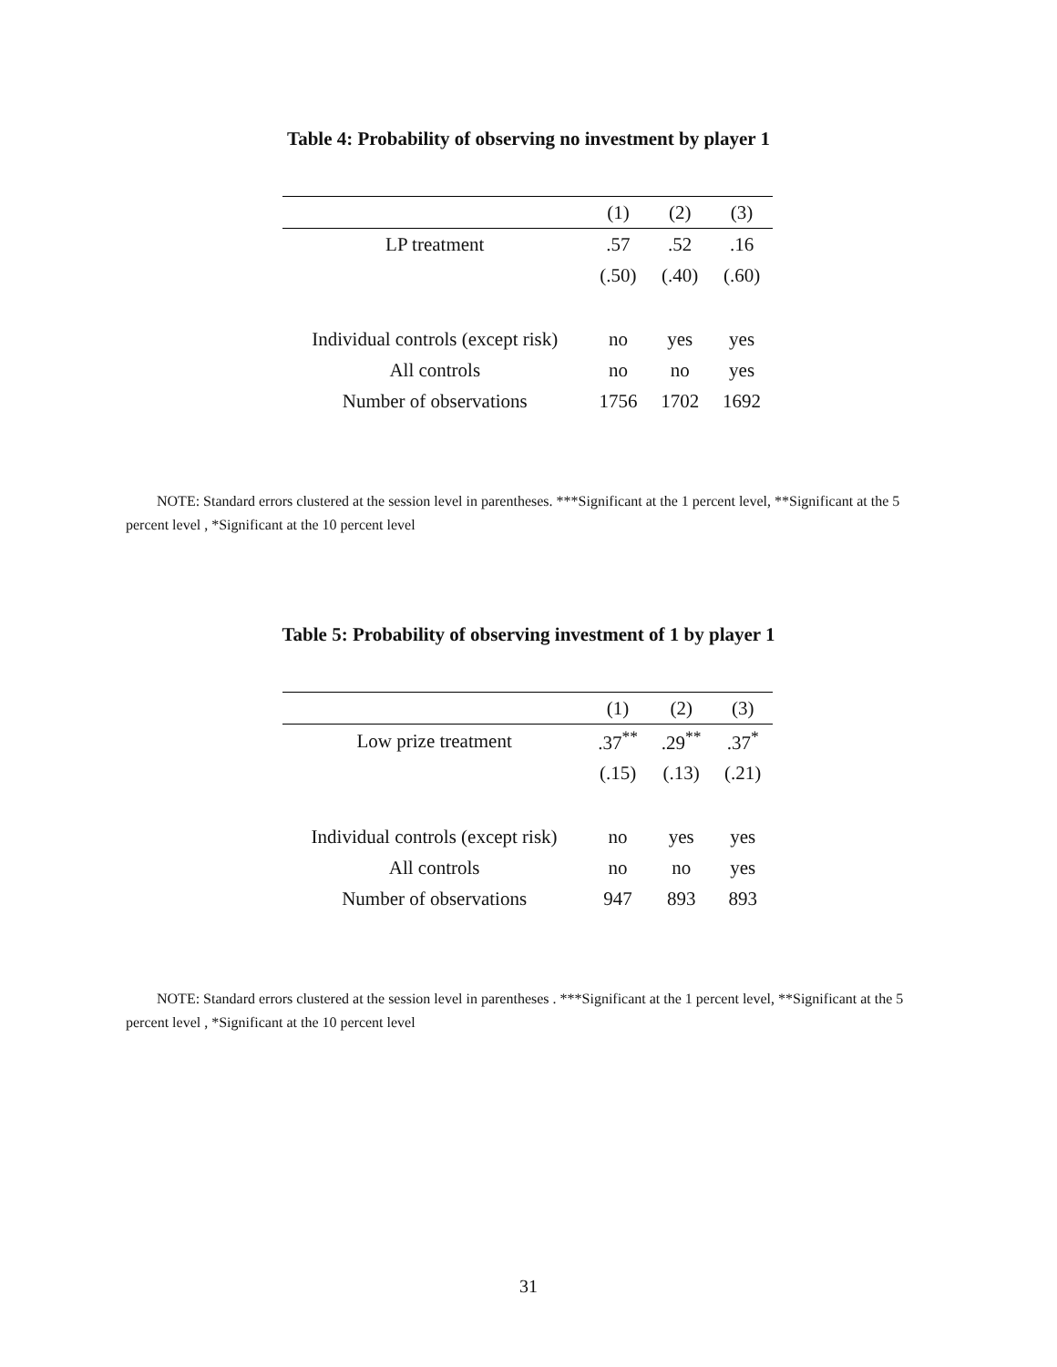Table 4: Probability of observing no investment by player 1
| | (1) | (2) | (3) |
| --- | --- | --- | --- |
| LP treatment | .57 | .52 | .16 |
| | (.50) | (.40) | (.60) |
| Individual controls (except risk) | no | yes | yes |
| All controls | no | no | yes |
| Number of observations | 1756 | 1702 | 1692 |
NOTE: Standard errors clustered at the session level in parentheses. ***Significant at the 1 percent level, **Significant at the 5 percent level , *Significant at the 10 percent level
Table 5: Probability of observing investment of 1 by player 1
| | (1) | (2) | (3) |
| --- | --- | --- | --- |
| Low prize treatment | .37<sup>**</sup> | .29<sup>**</sup> | .37<sup>*</sup> |
| | (.15) | (.13) | (.21) |
| Individual controls (except risk) | no | yes | yes |
| All controls | no | no | yes |
| Number of observations | 947 | 893 | 893 |
NOTE: Standard errors clustered at the session level in parentheses . ***Significant at the 1 percent level, **Significant at the 5 percent level , *Significant at the 10 percent level
31